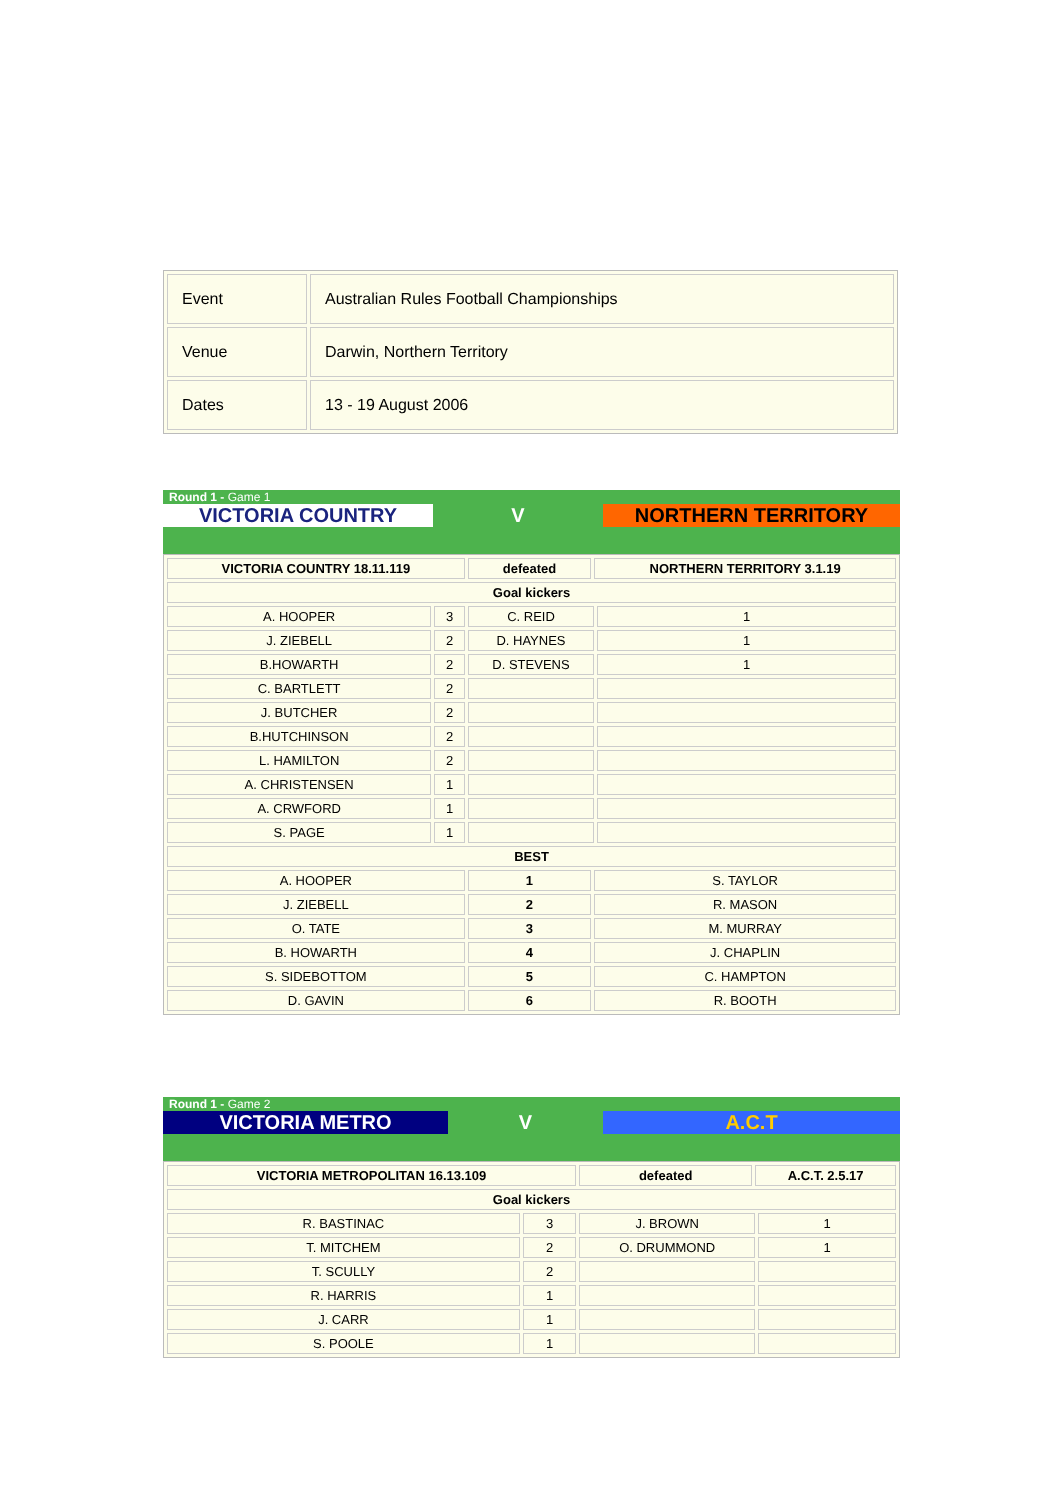| Event | Australian Rules Football Championships |
| Venue | Darwin, Northern Territory |
| Dates | 13 - 19 August 2006 |
Round 1 - Game 1
VICTORIA COUNTRY V NORTHERN TERRITORY
| VICTORIA COUNTRY 18.11.119 | | defeated | NORTHERN TERRITORY 3.1.19 | |
| Goal kickers | | | | |
| A. HOOPER | 3 | C. REID | | 1 |
| J. ZIEBELL | 2 | D. HAYNES | | 1 |
| B.HOWARTH | 2 | D. STEVENS | | 1 |
| C. BARTLETT | 2 | | | |
| J. BUTCHER | 2 | | | |
| B.HUTCHINSON | 2 | | | |
| L. HAMILTON | 2 | | | |
| A. CHRISTENSEN | 1 | | | |
| A. CRWFORD | 1 | | | |
| S. PAGE | 1 | | | |
| BEST | | | | |
| A. HOOPER | | 1 | S. TAYLOR | |
| J. ZIEBELL | | 2 | R. MASON | |
| O. TATE | | 3 | M. MURRAY | |
| B. HOWARTH | | 4 | J. CHAPLIN | |
| S. SIDEBOTTOM | | 5 | C. HAMPTON | |
| D. GAVIN | | 6 | R. BOOTH | |
Round 1 - Game 2
VICTORIA METRO V A.C.T
| VICTORIA METROPOLITAN 16.13.109 | | defeated | A.C.T. 2.5.17 | |
| Goal kickers | | | | |
| R. BASTINAC | 3 | J. BROWN | | 1 |
| T. MITCHEM | 2 | O. DRUMMOND | | 1 |
| T. SCULLY | 2 | | | |
| R. HARRIS | 1 | | | |
| J. CARR | 1 | | | |
| S. POOLE | 1 | | | |